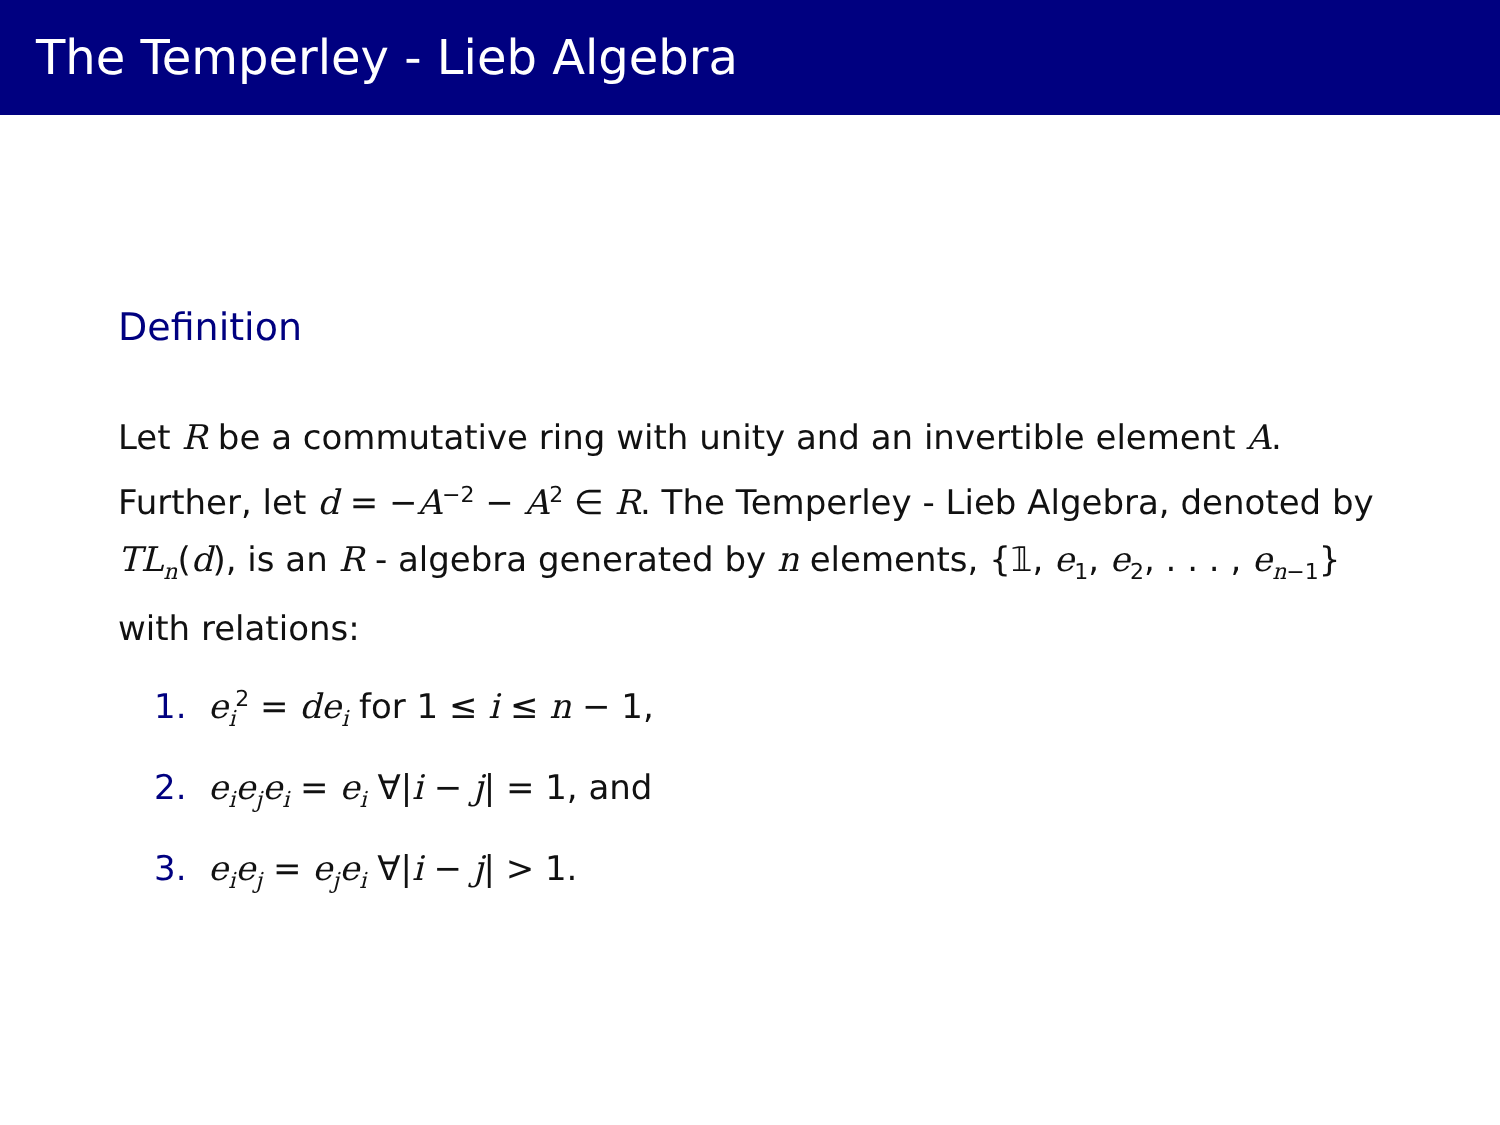The Temperley - Lieb Algebra
Definition
Let R be a commutative ring with unity and an invertible element A. Further, let d = −A<sup>−2</sup> − A<sup>2</sup> ∈ R. The Temperley - Lieb Algebra, denoted by TL<sub>n</sub>(d), is an R - algebra generated by n elements, {𝟙, e<sub>1</sub>, e<sub>2</sub>, . . . , e<sub>n−1</sub>} with relations:
1. e<sub>i</sub><sup>2</sup> = de<sub>i</sub> for 1 ≤ i ≤ n − 1,
2. e<sub>i</sub>e<sub>j</sub>e<sub>i</sub> = e<sub>i</sub> ∀|i − j| = 1, and
3. e<sub>i</sub>e<sub>j</sub> = e<sub>j</sub>e<sub>i</sub> ∀|i − j| > 1.